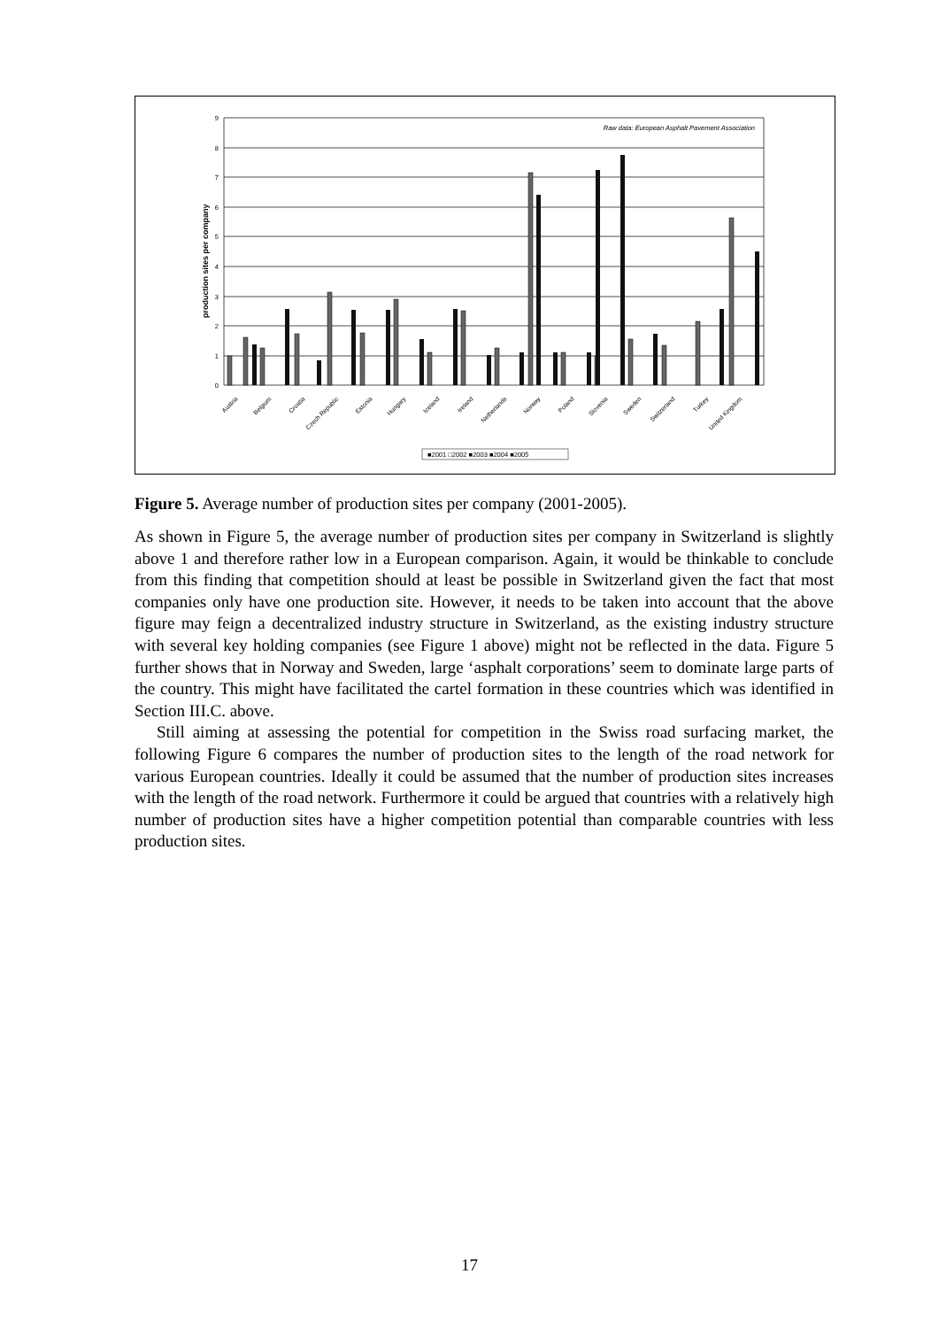9
8
7
6
5
4
3
2
1
0
Raw data: European Asphalt Pavement Association
production sites per company
Austria
Belgium
Croatia
Czech Republic
Estonia
Hungary
Iceland
Ireland
Netherlands
Norway
Poland
Slovenia
Sweden
Switzerland
Turkey
United Kingdom
■2001 □2002 ■2003 ■2004 ■2005
Figure 5. Average number of production sites per company (2001-2005).
As shown in Figure 5, the average number of production sites per company in Switzerland is slightly above 1 and therefore rather low in a European comparison. Again, it would be thinkable to conclude from this finding that competition should at least be possible in Switzerland given the fact that most companies only have one production site. However, it needs to be taken into account that the above figure may feign a decentralized industry structure in Switzerland, as the existing industry structure with several key holding companies (see Figure 1 above) might not be reflected in the data. Figure 5 further shows that in Norway and Sweden, large ‘asphalt corporations’ seem to dominate large parts of the country. This might have facilitated the cartel formation in these countries which was identified in Section III.C. above.
Still aiming at assessing the potential for competition in the Swiss road surfacing market, the following Figure 6 compares the number of production sites to the length of the road network for various European countries. Ideally it could be assumed that the number of production sites increases with the length of the road network. Furthermore it could be argued that countries with a relatively high number of production sites have a higher competition potential than comparable countries with less production sites.
17